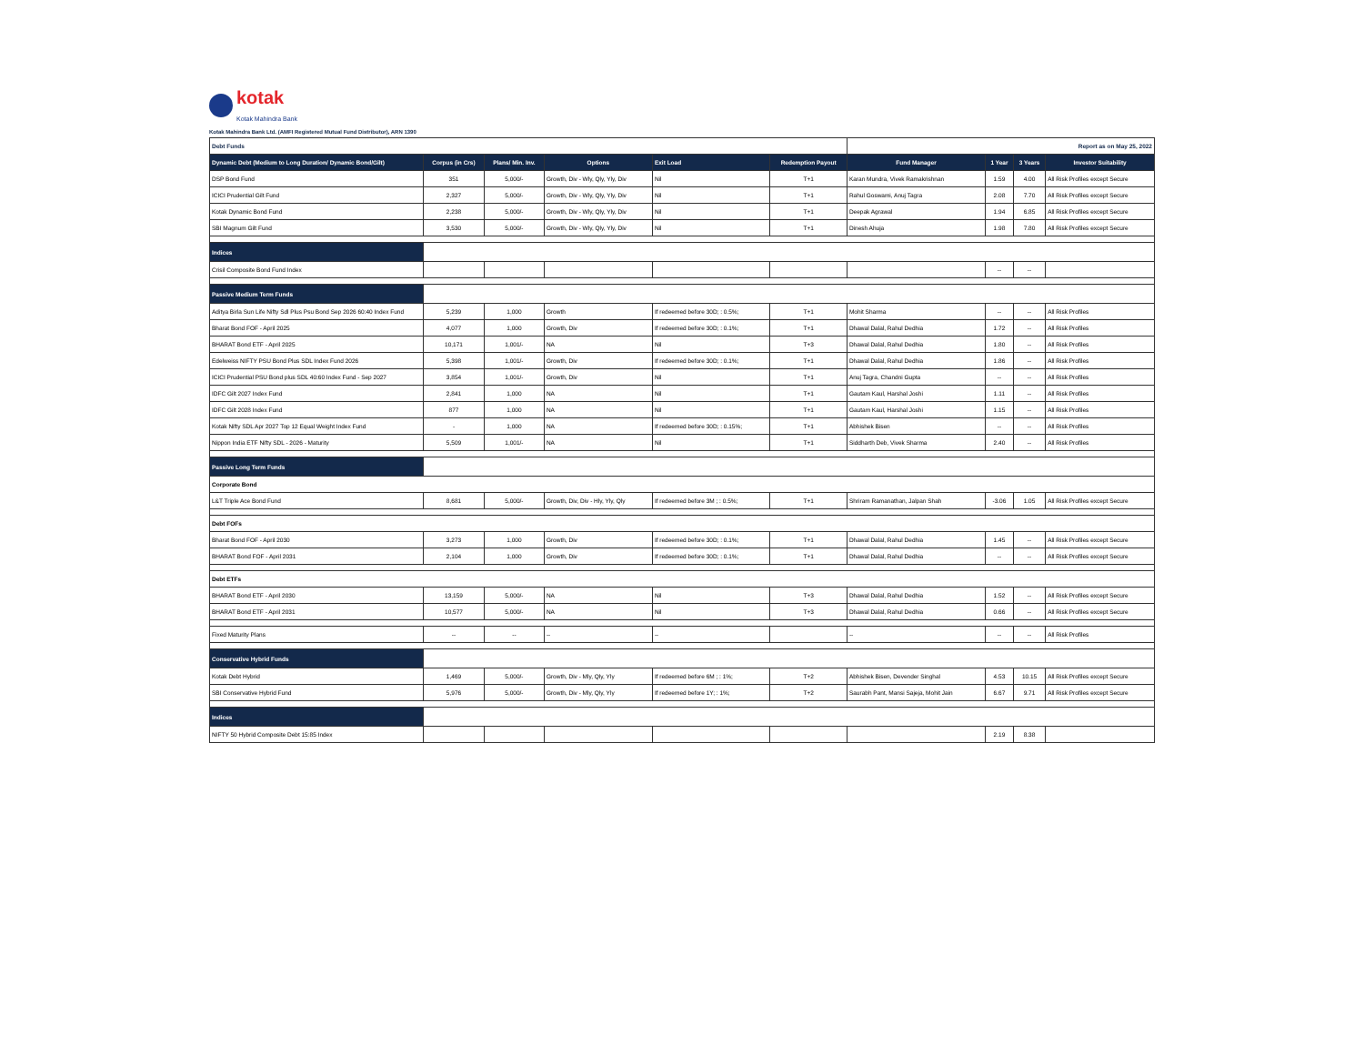kotak
Kotak Mahindra Bank
Kotak Mahindra Bank Ltd. (AMFI Registered Mutual Fund Distributor), ARN 1390
| Debt Funds | | | | | | Report as on May 25, 2022 | | | |
| Dynamic Debt (Medium to Long Duration/ Dynamic Bond/Gilt) | Corpus (in Crs) | Plans/ Min. Inv. | Options | Exit Load | Redemption Payout | Fund Manager | 1 Year | 3 Years | Investor Suitability |
| DSP Bond Fund | 351 | 5,000/- | Growth, Div - Wly, Qly, Yly, Div | Nil | T+1 | Karan Mundra, Vivek Ramakrishnan | 1.59 | 4.00 | All Risk Profiles except Secure |
| ICICI Prudential Gilt Fund | 2,327 | 5,000/- | Growth, Div - Wly, Qly, Yly, Div | Nil | T+1 | Rahul Goswami, Anuj Tagra | 2.08 | 7.70 | All Risk Profiles except Secure |
| Kotak Dynamic Bond Fund | 2,238 | 5,000/- | Growth, Div - Wly, Qly, Yly, Div | Nil | T+1 | Deepak Agrawal | 1.94 | 6.85 | All Risk Profiles except Secure |
| SBI Magnum Gilt Fund | 3,530 | 5,000/- | Growth, Div - Wly, Qly, Yly, Div | Nil | T+1 | Dinesh Ahuja | 1.98 | 7.80 | All Risk Profiles except Secure |
| Indices | | | | | | | | | |
| Crisil Composite Bond Fund Index | | | | | | | -- | -- | |
| Passive Medium Term Funds | | | | | | | | | |
| Aditya Birla Sun Life Nifty Sdl Plus Psu Bond Sep 2026 60:40 Index Fund | 5,239 | 1,000 | Growth | If redeemed before 30D; : 0.5%; | T+1 | Mohit Sharma | -- | -- | All Risk Profiles |
| Bharat Bond FOF - April 2025 | 4,077 | 1,000 | Growth, Div | If redeemed before 30D; : 0.1%; | T+1 | Dhawal Dalal, Rahul Dedhia | 1.72 | -- | All Risk Profiles |
| BHARAT Bond ETF - April 2025 | 10,171 | 1,001/- | NA | Nil | T+3 | Dhawal Dalal, Rahul Dedhia | 1.80 | -- | All Risk Profiles |
| Edelweiss NIFTY PSU Bond Plus SDL Index Fund 2026 | 5,398 | 1,001/- | Growth, Div | If redeemed before 30D; : 0.1%; | T+1 | Dhawal Dalal, Rahul Dedhia | 1.86 | -- | All Risk Profiles |
| ICICI Prudential PSU Bond plus SDL 40:60 Index Fund - Sep 2027 | 3,854 | 1,001/- | Growth, Div | Nil | T+1 | Anuj Tagra, Chandni Gupta | -- | -- | All Risk Profiles |
| IDFC Gilt 2027 Index Fund | 2,841 | 1,000 | NA | Nil | T+1 | Gautam Kaul, Harshal Joshi | 1.11 | -- | All Risk Profiles |
| IDFC Gilt 2028 Index Fund | 877 | 1,000 | NA | Nil | T+1 | Gautam Kaul, Harshal Joshi | 1.15 | -- | All Risk Profiles |
| Kotak Nifty SDL Apr 2027 Top 12 Equal Weight Index Fund | - | 1,000 | NA | If redeemed before 30D; : 0.15%; | T+1 | Abhishek Bisen | -- | -- | All Risk Profiles |
| Nippon India ETF Nifty SDL - 2026 - Maturity | 5,509 | 1,001/- | NA | Nil | T+1 | Siddharth Deb, Vivek Sharma | 2.40 | -- | All Risk Profiles |
| Passive Long Term Funds | | | | | | | | | |
| Corporate Bond | | | | | | | | | |
| L&T Triple Ace Bond Fund | 8,681 | 5,000/- | Growth, Div, Div - Hly, Yly, Qly | If redeemed before 3M ; : 0.5%; | T+1 | Shriram Ramanathan, Jalpan Shah | -3.06 | 1.05 | All Risk Profiles except Secure |
| Debt FOFs | | | | | | | | | |
| Bharat Bond FOF - April 2030 | 3,273 | 1,000 | Growth, Div | If redeemed before 30D; : 0.1%; | T+1 | Dhawal Dalal, Rahul Dedhia | 1.45 | -- | All Risk Profiles except Secure |
| BHARAT Bond FOF - April 2031 | 2,104 | 1,000 | Growth, Div | If redeemed before 30D; : 0.1%; | T+1 | Dhawal Dalal, Rahul Dedhia | -- | -- | All Risk Profiles except Secure |
| Debt ETFs | | | | | | | | | |
| BHARAT Bond ETF - April 2030 | 13,159 | 5,000/- | NA | Nil | T+3 | Dhawal Dalal, Rahul Dedhia | 1.52 | -- | All Risk Profiles except Secure |
| BHARAT Bond ETF - April 2031 | 10,577 | 5,000/- | NA | Nil | T+3 | Dhawal Dalal, Rahul Dedhia | 0.66 | -- | All Risk Profiles except Secure |
| Fixed Maturity Plans | -- | -- | -- | -- | | -- | -- | -- | All Risk Profiles |
| Conservative Hybrid Funds | | | | | | | | | |
| Kotak Debt Hybrid | 1,469 | 5,000/- | Growth, Div - Mly, Qly, Yly | If redeemed before 6M ; : 1%; | T+2 | Abhishek Bisen, Devender Singhal | 4.53 | 10.15 | All Risk Profiles except Secure |
| SBI Conservative Hybrid Fund | 5,976 | 5,000/- | Growth, Div - Mly, Qly, Yly | If redeemed before 1Y; : 1%; | T+2 | Saurabh Pant, Mansi Sajeja, Mohit Jain | 6.67 | 9.71 | All Risk Profiles except Secure |
| Indices | | | | | | | | | |
| NIFTY 50 Hybrid Composite Debt 15:85 Index | | | | | | | 2.19 | 8.38 | |